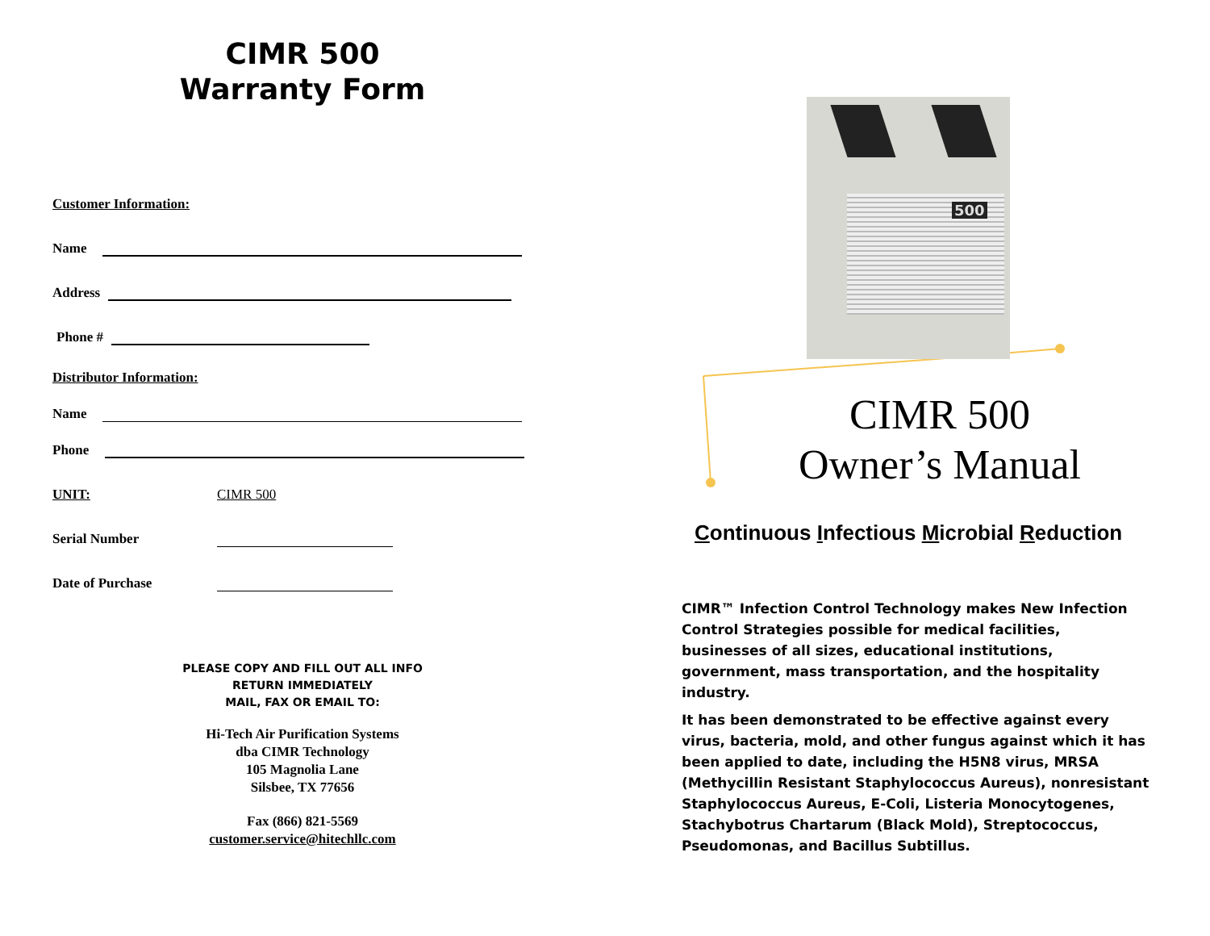CIMR 500
Warranty Form
Customer Information:
Name
Address
Phone #
Distributor Information:
Name
Phone
UNIT: CIMR 500
Serial Number
Date of Purchase
PLEASE COPY AND FILL OUT ALL INFO
RETURN IMMEDIATELY
MAIL, FAX OR EMAIL TO:
Hi-Tech Air Purification Systems
dba CIMR Technology
105 Magnolia Lane
Silsbee, TX 77656
Fax (866) 821-5569
customer.service@hitechllc.com
500
CIMR 500
Owner’s Manual
Continuous Infectious Microbial Reduction
CIMR™ Infection Control Technology makes New Infection Control Strategies possible for medical facilities, businesses of all sizes, educational institutions, government, mass transportation, and the hospitality industry.
It has been demonstrated to be effective against every virus, bacteria, mold, and other fungus against which it has been applied to date, including the H5N8 virus, MRSA (Methycillin Resistant Staphylococcus Aureus), nonresistant Staphylococcus Aureus, E-Coli, Listeria Monocytogenes, Stachybotrus Chartarum (Black Mold), Streptococcus, Pseudomonas, and Bacillus Subtillus.